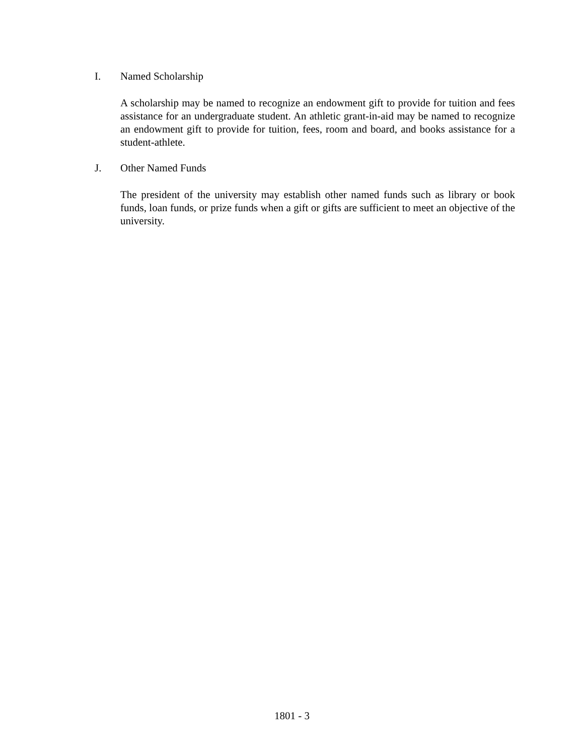I. Named Scholarship
A scholarship may be named to recognize an endowment gift to provide for tuition and fees assistance for an undergraduate student. An athletic grant-in-aid may be named to recognize an endowment gift to provide for tuition, fees, room and board, and books assistance for a student-athlete.
J. Other Named Funds
The president of the university may establish other named funds such as library or book funds, loan funds, or prize funds when a gift or gifts are sufficient to meet an objective of the university.
1801 - 3